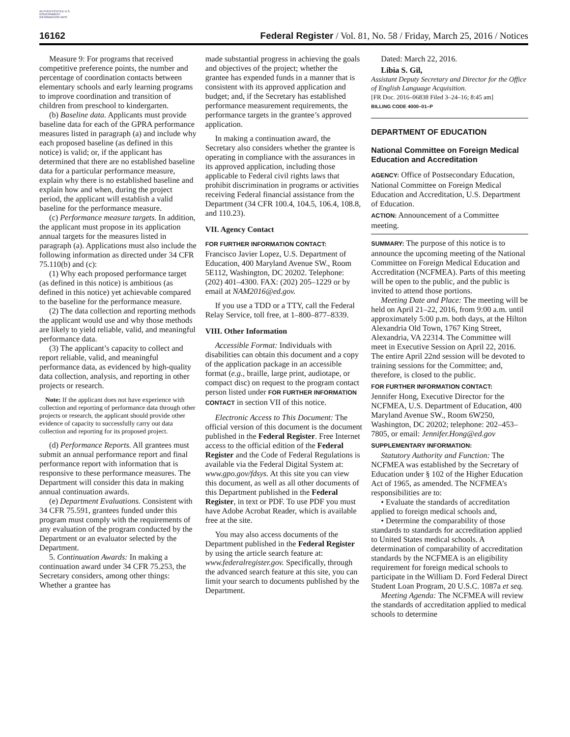AUTHENTICATED U.S. GOVERNMENT INFORMATION GPO
16162 Federal Register / Vol. 81, No. 58 / Friday, March 25, 2016 / Notices
Measure 9: For programs that received competitive preference points, the number and percentage of coordination contacts between elementary schools and early learning programs to improve coordination and transition of children from preschool to kindergarten.
(b) Baseline data. Applicants must provide baseline data for each of the GPRA performance measures listed in paragraph (a) and include why each proposed baseline (as defined in this notice) is valid; or, if the applicant has determined that there are no established baseline data for a particular performance measure, explain why there is no established baseline and explain how and when, during the project period, the applicant will establish a valid baseline for the performance measure.
(c) Performance measure targets. In addition, the applicant must propose in its application annual targets for the measures listed in paragraph (a). Applications must also include the following information as directed under 34 CFR 75.110(b) and (c):
(1) Why each proposed performance target (as defined in this notice) is ambitious (as defined in this notice) yet achievable compared to the baseline for the performance measure.
(2) The data collection and reporting methods the applicant would use and why those methods are likely to yield reliable, valid, and meaningful performance data.
(3) The applicant’s capacity to collect and report reliable, valid, and meaningful performance data, as evidenced by high-quality data collection, analysis, and reporting in other projects or research.
Note: If the applicant does not have experience with collection and reporting of performance data through other projects or research, the applicant should provide other evidence of capacity to successfully carry out data collection and reporting for its proposed project.
(d) Performance Reports. All grantees must submit an annual performance report and final performance report with information that is responsive to these performance measures. The Department will consider this data in making annual continuation awards.
(e) Department Evaluations. Consistent with 34 CFR 75.591, grantees funded under this program must comply with the requirements of any evaluation of the program conducted by the Department or an evaluator selected by the Department.
5. Continuation Awards: In making a continuation award under 34 CFR 75.253, the Secretary considers, among other things: Whether a grantee has
made substantial progress in achieving the goals and objectives of the project; whether the grantee has expended funds in a manner that is consistent with its approved application and budget; and, if the Secretary has established performance measurement requirements, the performance targets in the grantee’s approved application.
In making a continuation award, the Secretary also considers whether the grantee is operating in compliance with the assurances in its approved application, including those applicable to Federal civil rights laws that prohibit discrimination in programs or activities receiving Federal financial assistance from the Department (34 CFR 100.4, 104.5, 106.4, 108.8, and 110.23).
VII. Agency Contact
FOR FURTHER INFORMATION CONTACT:
Francisco Javier Lopez, U.S. Department of Education, 400 Maryland Avenue SW., Room 5E112, Washington, DC 20202. Telephone: (202) 401–4300. FAX: (202) 205–1229 or by email at NAM2016@ed.gov.
If you use a TDD or a TTY, call the Federal Relay Service, toll free, at 1–800–877–8339.
VIII. Other Information
Accessible Format: Individuals with disabilities can obtain this document and a copy of the application package in an accessible format (e.g., braille, large print, audiotape, or compact disc) on request to the program contact person listed under FOR FURTHER INFORMATION CONTACT in section VII of this notice.
Electronic Access to This Document: The official version of this document is the document published in the Federal Register. Free Internet access to the official edition of the Federal Register and the Code of Federal Regulations is available via the Federal Digital System at: www.gpo.gov/fdsys. At this site you can view this document, as well as all other documents of this Department published in the Federal Register, in text or PDF. To use PDF you must have Adobe Acrobat Reader, which is available free at the site.
You may also access documents of the Department published in the Federal Register by using the article search feature at: www.federalregister.gov. Specifically, through the advanced search feature at this site, you can limit your search to documents published by the Department.
Dated: March 22, 2016.
Libia S. Gil,
Assistant Deputy Secretary and Director for the Office of English Language Acquisition.
[FR Doc. 2016–06838 Filed 3–24–16; 8:45 am]
BILLING CODE 4000–01–P
DEPARTMENT OF EDUCATION
National Committee on Foreign Medical Education and Accreditation
AGENCY: Office of Postsecondary Education, National Committee on Foreign Medical Education and Accreditation, U.S. Department of Education.
ACTION: Announcement of a Committee meeting.
SUMMARY: The purpose of this notice is to announce the upcoming meeting of the National Committee on Foreign Medical Education and Accreditation (NCFMEA). Parts of this meeting will be open to the public, and the public is invited to attend those portions.
Meeting Date and Place: The meeting will be held on April 21–22, 2016, from 9:00 a.m. until approximately 5:00 p.m. both days, at the Hilton Alexandria Old Town, 1767 King Street, Alexandria, VA 22314. The Committee will meet in Executive Session on April 22, 2016. The entire April 22nd session will be devoted to training sessions for the Committee; and, therefore, is closed to the public.
FOR FURTHER INFORMATION CONTACT:
Jennifer Hong, Executive Director for the NCFMEA, U.S. Department of Education, 400 Maryland Avenue SW., Room 6W250, Washington, DC 20202; telephone: 202–453–7805, or email: Jennifer.Hong@ed.gov
SUPPLEMENTARY INFORMATION:
Statutory Authority and Function: The NCFMEA was established by the Secretary of Education under § 102 of the Higher Education Act of 1965, as amended. The NCFMEA’s responsibilities are to:
• Evaluate the standards of accreditation applied to foreign medical schools and,
• Determine the comparability of those standards to standards for accreditation applied to United States medical schools. A determination of comparability of accreditation standards by the NCFMEA is an eligibility requirement for foreign medical schools to participate in the William D. Ford Federal Direct Student Loan Program, 20 U.S.C. 1087a et seq.
Meeting Agenda: The NCFMEA will review the standards of accreditation applied to medical schools to determine